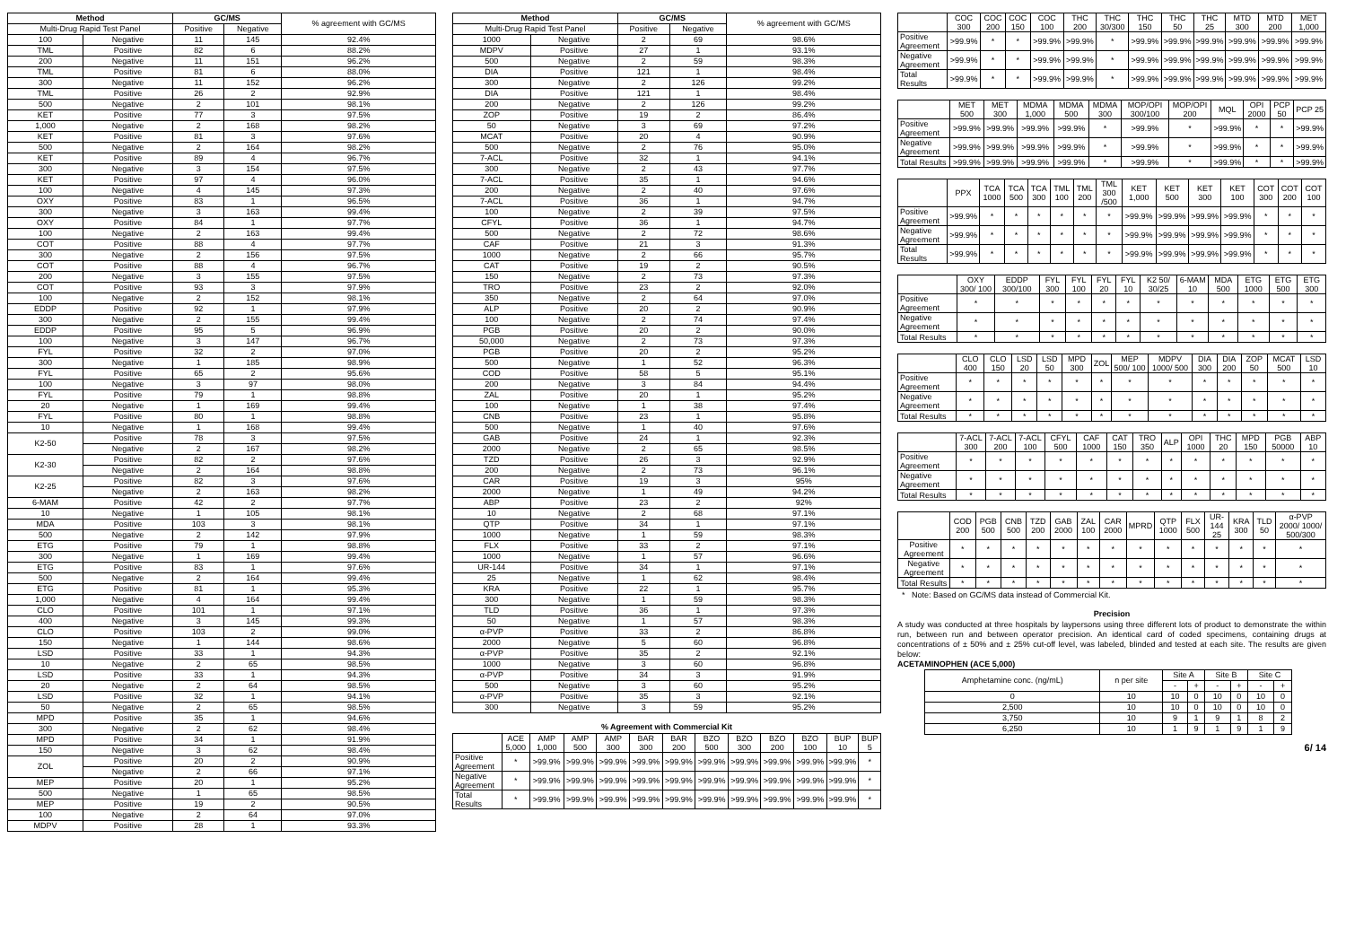| Method | | GC/MS | | % agreement with GC/MS |
| Multi-Drug Rapid Test Panel | | Positive | Negative | |
| 100 | Negative | 11 | 145 | 92.4% |
| TML | Positive | 82 | 6 | 88.2% |
| 200 | Negative | 11 | 151 | 96.2% |
| TML | Positive | 81 | 6 | 88.0% |
| 300 | Negative | 11 | 152 | 96.2% |
| TML | Positive | 26 | 2 | 92.9% |
| 500 | Negative | 2 | 101 | 98.1% |
| KET | Positive | 77 | 3 | 97.5% |
| 1,000 | Negative | 2 | 168 | 98.2% |
| KET | Positive | 81 | 3 | 97.6% |
| 500 | Negative | 2 | 164 | 98.2% |
| KET | Positive | 89 | 4 | 96.7% |
| 300 | Negative | 3 | 154 | 97.5% |
| KET | Positive | 97 | 4 | 96.0% |
| 100 | Negative | 4 | 145 | 97.3% |
| OXY | Positive | 83 | 1 | 96.5% |
| 300 | Negative | 3 | 163 | 99.4% |
| OXY | Positive | 84 | 1 | 97.7% |
| 100 | Negative | 2 | 163 | 99.4% |
| COT | Positive | 88 | 4 | 97.7% |
| 300 | Negative | 2 | 156 | 97.5% |
| COT | Positive | 88 | 4 | 96.7% |
| 200 | Negative | 3 | 155 | 97.5% |
| COT | Positive | 93 | 3 | 97.9% |
| 100 | Negative | 2 | 152 | 98.1% |
| EDDP | Positive | 92 | 1 | 97.9% |
| 300 | Negative | 2 | 155 | 99.4% |
| EDDP | Positive | 95 | 5 | 96.9% |
| 100 | Negative | 3 | 147 | 96.7% |
| FYL | Positive | 32 | 2 | 97.0% |
| 300 | Negative | 1 | 185 | 98.9% |
| FYL | Positive | 65 | 2 | 95.6% |
| 100 | Negative | 3 | 97 | 98.0% |
| FYL | Positive | 79 | 1 | 98.8% |
| 20 | Negative | 1 | 169 | 99.4% |
| FYL | Positive | 80 | 1 | 98.8% |
| 10 | Negative | 1 | 168 | 99.4% |
| K2-50 | Positive | 78 | 3 | 97.5% |
| | Negative | 2 | 167 | 98.2% |
| K2-30 | Positive | 82 | 2 | 97.6% |
| | Negative | 2 | 164 | 98.8% |
| K2-25 | Positive | 82 | 3 | 97.6% |
| | Negative | 2 | 163 | 98.2% |
| 6-MAM | Positive | 42 | 2 | 97.7% |
| 10 | Negative | 1 | 105 | 98.1% |
| MDA | Positive | 103 | 3 | 98.1% |
| 500 | Negative | 2 | 142 | 97.9% |
| ETG | Positive | 79 | 1 | 98.8% |
| 300 | Negative | 1 | 169 | 99.4% |
| ETG | Positive | 83 | 1 | 97.6% |
| 500 | Negative | 2 | 164 | 99.4% |
| ETG | Positive | 81 | 1 | 95.3% |
| 1,000 | Negative | 4 | 164 | 99.4% |
| CLO | Positive | 101 | 1 | 97.1% |
| 400 | Negative | 3 | 145 | 99.3% |
| CLO | Positive | 103 | 2 | 99.0% |
| 150 | Negative | 1 | 144 | 98.6% |
| LSD | Positive | 33 | 1 | 94.3% |
| 10 | Negative | 2 | 65 | 98.5% |
| LSD | Positive | 33 | 1 | 94.3% |
| 20 | Negative | 2 | 64 | 98.5% |
| LSD | Positive | 32 | 1 | 94.1% |
| 50 | Negative | 2 | 65 | 98.5% |
| MPD | Positive | 35 | 1 | 94.6% |
| 300 | Negative | 2 | 62 | 98.4% |
| MPD | Positive | 34 | 1 | 91.9% |
| 150 | Negative | 3 | 62 | 98.4% |
| ZOL | Positive | 20 | 2 | 90.9% |
| | Negative | 2 | 66 | 97.1% |
| MEP | Positive | 20 | 1 | 95.2% |
| 500 | Negative | 1 | 65 | 98.5% |
| MEP | Positive | 19 | 2 | 90.5% |
| 100 | Negative | 2 | 64 | 97.0% |
| MDPV | Positive | 28 | 1 | 93.3% |
| Method | | GC/MS | | % agreement with GC/MS |
| Multi-Drug Rapid Test Panel | | Positive | Negative | |
| 1000 | Negative | 2 | 69 | 98.6% |
| MDPV | Positive | 27 | 1 | 93.1% |
| 500 | Negative | 2 | 59 | 98.3% |
| DIA | Positive | 121 | 1 | 98.4% |
| 300 | Negative | 2 | 126 | 99.2% |
| DIA | Positive | 121 | 1 | 98.4% |
| 200 | Negative | 2 | 126 | 99.2% |
| ZOP | Positive | 19 | 2 | 86.4% |
| 50 | Negative | 3 | 69 | 97.2% |
| MCAT | Positive | 20 | 4 | 90.9% |
| 500 | Negative | 2 | 76 | 95.0% |
| 7-ACL | Positive | 32 | 1 | 94.1% |
| 300 | Negative | 2 | 43 | 97.7% |
| 7-ACL | Positive | 35 | 1 | 94.6% |
| 200 | Negative | 2 | 40 | 97.6% |
| 7-ACL | Positive | 36 | 1 | 94.7% |
| 100 | Negative | 2 | 39 | 97.5% |
| CFYL | Positive | 36 | 1 | 94.7% |
| 500 | Negative | 2 | 72 | 98.6% |
| CAF | Positive | 21 | 3 | 91.3% |
| 1000 | Negative | 2 | 66 | 95.7% |
| CAT | Positive | 19 | 2 | 90.5% |
| 150 | Negative | 2 | 73 | 97.3% |
| TRO | Positive | 23 | 2 | 92.0% |
| 350 | Negative | 2 | 64 | 97.0% |
| ALP | Positive | 20 | 2 | 90.9% |
| 100 | Negative | 2 | 74 | 97.4% |
| PGB | Positive | 20 | 2 | 90.0% |
| 50,000 | Negative | 2 | 73 | 97.3% |
| PGB | Positive | 20 | 2 | 95.2% |
| 500 | Negative | 1 | 52 | 96.3% |
| COD | Positive | 58 | 5 | 95.1% |
| 200 | Negative | 3 | 84 | 94.4% |
| ZAL | Positive | 20 | 1 | 95.2% |
| 100 | Negative | 1 | 38 | 97.4% |
| CNB | Positive | 23 | 1 | 95.8% |
| 500 | Negative | 1 | 40 | 97.6% |
| GAB | Positive | 24 | 1 | 92.3% |
| 2000 | Negative | 2 | 65 | 98.5% |
| TZD | Positive | 26 | 3 | 92.9% |
| 200 | Negative | 2 | 73 | 96.1% |
| CAR | Positive | 19 | 3 | 95% |
| 2000 | Negative | 1 | 49 | 94.2% |
| ABP | Positive | 23 | 2 | 92% |
| 10 | Negative | 2 | 68 | 97.1% |
| QTP | Positive | 34 | 1 | 97.1% |
| 1000 | Negative | 1 | 59 | 98.3% |
| FLX | Positive | 33 | 2 | 97.1% |
| 1000 | Negative | 1 | 57 | 96.6% |
| UR-144 | Positive | 34 | 1 | 97.1% |
| 25 | Negative | 1 | 62 | 98.4% |
| KRA | Positive | 22 | 1 | 95.7% |
| 300 | Negative | 1 | 59 | 98.3% |
| TLD | Positive | 36 | 1 | 97.3% |
| 50 | Negative | 1 | 57 | 98.3% |
| α-PVP | Positive | 33 | 2 | 86.8% |
| 2000 | Negative | 5 | 60 | 96.8% |
| α-PVP | Positive | 35 | 2 | 92.1% |
| 1000 | Negative | 3 | 60 | 96.8% |
| α-PVP | Positive | 34 | 3 | 91.9% |
| 500 | Negative | 3 | 60 | 95.2% |
| α-PVP | Positive | 35 | 3 | 92.1% |
| 300 | Negative | 3 | 59 | 95.2% |
% Agreement with Commercial Kit
| | ACE 5,000 | AMP 1,000 | AMP 500 | AMP 300 | BAR 300 | BAR 200 | BZO 500 | BZO 300 | BZO 200 | BZO 100 | BUP 10 | BUP 5 |
| Positive Agreement | * | >99.9% | >99.9% | >99.9% | >99.9% | >99.9% | >99.9% | >99.9% | >99.9% | >99.9% | >99.9% | * |
| Negative Agreement | * | >99.9% | >99.9% | >99.9% | >99.9% | >99.9% | >99.9% | >99.9% | >99.9% | >99.9% | >99.9% | * |
| Total Results | * | >99.9% | >99.9% | >99.9% | >99.9% | >99.9% | >99.9% | >99.9% | >99.9% | >99.9% | >99.9% | * |
| | COC 300 | COC 200 | COC 150 | COC 100 | THC 200 | THC 30/300 | THC 150 | THC 50 | THC 25 | MTD 300 | MTD 200 | MET 1,000 |
| Positive Agreement | >99.9% | * | * | >99.9% | >99.9% | * | >99.9% | >99.9% | >99.9% | >99.9% | >99.9% | >99.9% |
| Negative Agreement | >99.9% | * | * | >99.9% | >99.9% | * | >99.9% | >99.9% | >99.9% | >99.9% | >99.9% | >99.9% |
| Total Results | >99.9% | * | * | >99.9% | >99.9% | * | >99.9% | >99.9% | >99.9% | >99.9% | >99.9% | >99.9% |
| | MET 500 | MET 300 | MDMA 1,000 | MDMA 500 | MDMA 300 | MOP/OPI 300/100 | MOP/OPI 200 | MQL | OPI 2000 | PCP 50 | PCP 25 |
| Positive Agreement | >99.9% | >99.9% | >99.9% | >99.9% | * | >99.9% | * | >99.9% | * | * | >99.9% |
| Negative Agreement | >99.9% | >99.9% | >99.9% | >99.9% | * | >99.9% | * | >99.9% | * | * | >99.9% |
| Total Results | >99.9% | >99.9% | >99.9% | >99.9% | * | >99.9% | * | >99.9% | * | * | >99.9% |
| | PPX | TCA 1000 | TCA 500 | TCA 300 | TML 100 | TML 200 | TML 300 /500 | KET 1,000 | KET 500 | KET 300 | KET 100 | COT 300 | COT 200 | COT 100 |
| Positive Agreement | >99.9% | * | * | * | * | * | * | >99.9% | >99.9% | >99.9% | >99.9% | * | * | * |
| Negative Agreement | >99.9% | * | * | * | * | * | * | >99.9% | >99.9% | >99.9% | >99.9% | * | * | * |
| Total Results | >99.9% | * | * | * | * | * | * | >99.9% | >99.9% | >99.9% | >99.9% | * | * | * |
| | OXY 300/ 100 | EDDP 300/100 | FYL 300 | FYL 100 | FYL 20 | FYL 10 | K2 50/ 30/25 | 6-MAM 10 | MDA 500 | ETG 1000 | ETG 500 | ETG 300 |
| Positive Agreement | * | * | * | * | * | * | * | * | * | * | * | * |
| Negative Agreement | * | * | * | * | * | * | * | * | * | * | * | * |
| Total Results | * | * | * | * | * | * | * | * | * | * | * | * |
| | CLO 400 | CLO 150 | LSD 20 | LSD 50 | MPD 300 | ZOL | MEP 500/ 100 | MDPV 1000/ 500 | DIA 300 | DIA 200 | ZOP 50 | MCAT 500 | LSD 10 |
| Positive Agreement | * | * | * | * | * | * | * | * | * | * | * | * | * |
| Negative Agreement | * | * | * | * | * | * | * | * | * | * | * | * | * |
| Total Results | * | * | * | * | * | * | * | * | * | * | * | * | * |
| | 7-ACL 300 | 7-ACL 200 | 7-ACL 100 | CFYL 500 | CAF 1000 | CAT 150 | TRO 350 | ALP | OPI 1000 | THC 20 | MPD 150 | PGB 50000 | ABP 10 |
| Positive Agreement | * | * | * | * | * | * | * | * | * | * | * | * | * |
| Negative Agreement | * | * | * | * | * | * | * | * | * | * | * | * | * |
| Total Results | * | * | * | * | * | * | * | * | * | * | * | * | * |
| | COD 200 | PGB 500 | CNB 500 | TZD 200 | GAB 2000 | ZAL 100 | CAR 2000 | MPRD | QTP 1000 | FLX 500 | UR-144 25 | KRA 300 | TLD 50 | α-PVP 2000/ 1000/ 500/300 |
| Positive Agreement | * | * | * | * | * | * | * | * | * | * | * | * | * | * |
| Negative Agreement | * | * | * | * | * | * | * | * | * | * | * | * | * | * |
| Total Results | * | * | * | * | * | * | * | * | * | * | * | * | * | * |
* Note: Based on GC/MS data instead of Commercial Kit.
Precision
A study was conducted at three hospitals by laypersons using three different lots of product to demonstrate the within run, between run and between operator precision. An identical card of coded specimens, containing drugs at concentrations of ± 50% and ± 25% cut-off level, was labeled, blinded and tested at each site. The results are given below:
ACETAMINOPHEN (ACE 5,000)
| Amphetamine conc. (ng/mL) | n per site | Site A | | Site B | | Site C | |
| | | - | + | - | + | - | + |
| 0 | 10 | 10 | 0 | 10 | 0 | 10 | 0 |
| 2,500 | 10 | 10 | 0 | 10 | 0 | 10 | 0 |
| 3,750 | 10 | 9 | 1 | 9 | 1 | 8 | 2 |
| 6,250 | 10 | 1 | 9 | 1 | 9 | 1 | 9 |
6/ 14